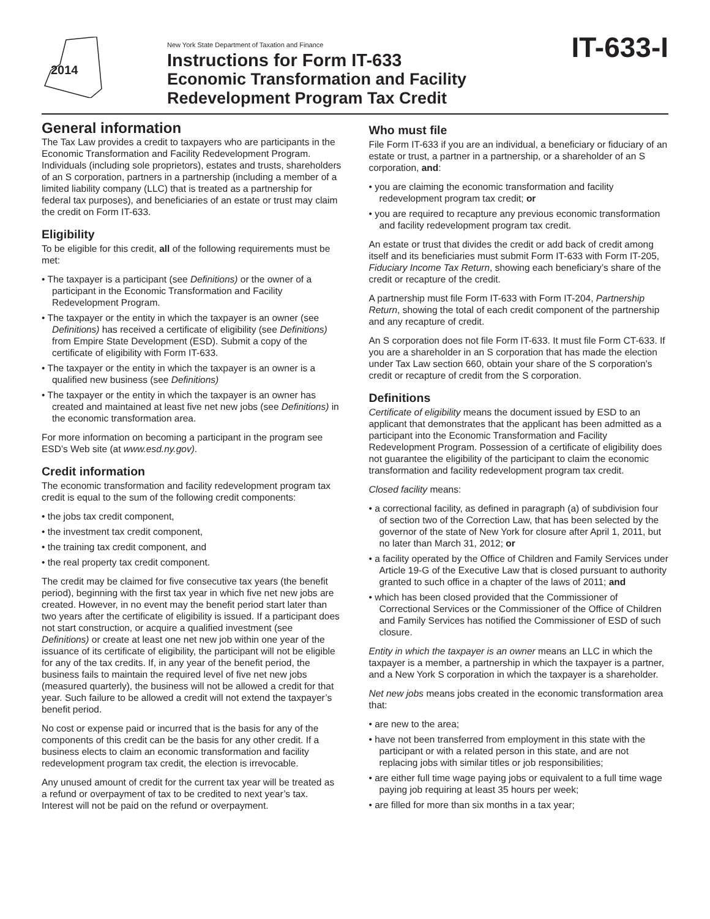2014
New York State Department of Taxation and Finance
Instructions for Form IT-633
Economic Transformation and Facility
Redevelopment Program Tax Credit
IT-633-I
General information
The Tax Law provides a credit to taxpayers who are participants in the Economic Transformation and Facility Redevelopment Program. Individuals (including sole proprietors), estates and trusts, shareholders of an S corporation, partners in a partnership (including a member of a limited liability company (LLC) that is treated as a partnership for federal tax purposes), and beneficiaries of an estate or trust may claim the credit on Form IT-633.
Eligibility
To be eligible for this credit, all of the following requirements must be met:
• The taxpayer is a participant (see Definitions) or the owner of a participant in the Economic Transformation and Facility Redevelopment Program.
• The taxpayer or the entity in which the taxpayer is an owner (see Definitions) has received a certificate of eligibility (see Definitions) from Empire State Development (ESD). Submit a copy of the certificate of eligibility with Form IT-633.
• The taxpayer or the entity in which the taxpayer is an owner is a qualified new business (see Definitions)
• The taxpayer or the entity in which the taxpayer is an owner has created and maintained at least five net new jobs (see Definitions) in the economic transformation area.
For more information on becoming a participant in the program see ESD’s Web site (at www.esd.ny.gov).
Credit information
The economic transformation and facility redevelopment program tax credit is equal to the sum of the following credit components:
• the jobs tax credit component,
• the investment tax credit component,
• the training tax credit component, and
• the real property tax credit component.
The credit may be claimed for five consecutive tax years (the benefit period), beginning with the first tax year in which five net new jobs are created. However, in no event may the benefit period start later than two years after the certificate of eligibility is issued. If a participant does not start construction, or acquire a qualified investment (see Definitions) or create at least one net new job within one year of the issuance of its certificate of eligibility, the participant will not be eligible for any of the tax credits. If, in any year of the benefit period, the business fails to maintain the required level of five net new jobs (measured quarterly), the business will not be allowed a credit for that year. Such failure to be allowed a credit will not extend the taxpayer’s benefit period.
No cost or expense paid or incurred that is the basis for any of the components of this credit can be the basis for any other credit. If a business elects to claim an economic transformation and facility redevelopment program tax credit, the election is irrevocable.
Any unused amount of credit for the current tax year will be treated as a refund or overpayment of tax to be credited to next year’s tax. Interest will not be paid on the refund or overpayment.
Who must file
File Form IT-633 if you are an individual, a beneficiary or fiduciary of an estate or trust, a partner in a partnership, or a shareholder of an S corporation, and:
• you are claiming the economic transformation and facility redevelopment program tax credit; or
• you are required to recapture any previous economic transformation and facility redevelopment program tax credit.
An estate or trust that divides the credit or add back of credit among itself and its beneficiaries must submit Form IT-633 with Form IT-205, Fiduciary Income Tax Return, showing each beneficiary’s share of the credit or recapture of the credit.
A partnership must file Form IT-633 with Form IT-204, Partnership Return, showing the total of each credit component of the partnership and any recapture of credit.
An S corporation does not file Form IT-633. It must file Form CT-633. If you are a shareholder in an S corporation that has made the election under Tax Law section 660, obtain your share of the S corporation’s credit or recapture of credit from the S corporation.
Definitions
Certificate of eligibility means the document issued by ESD to an applicant that demonstrates that the applicant has been admitted as a participant into the Economic Transformation and Facility Redevelopment Program. Possession of a certificate of eligibility does not guarantee the eligibility of the participant to claim the economic transformation and facility redevelopment program tax credit.
Closed facility means:
• a correctional facility, as defined in paragraph (a) of subdivision four of section two of the Correction Law, that has been selected by the governor of the state of New York for closure after April 1, 2011, but no later than March 31, 2012; or
• a facility operated by the Office of Children and Family Services under Article 19-G of the Executive Law that is closed pursuant to authority granted to such office in a chapter of the laws of 2011; and
• which has been closed provided that the Commissioner of Correctional Services or the Commissioner of the Office of Children and Family Services has notified the Commissioner of ESD of such closure.
Entity in which the taxpayer is an owner means an LLC in which the taxpayer is a member, a partnership in which the taxpayer is a partner, and a New York S corporation in which the taxpayer is a shareholder.
Net new jobs means jobs created in the economic transformation area that:
• are new to the area;
• have not been transferred from employment in this state with the participant or with a related person in this state, and are not replacing jobs with similar titles or job responsibilities;
• are either full time wage paying jobs or equivalent to a full time wage paying job requiring at least 35 hours per week;
• are filled for more than six months in a tax year;